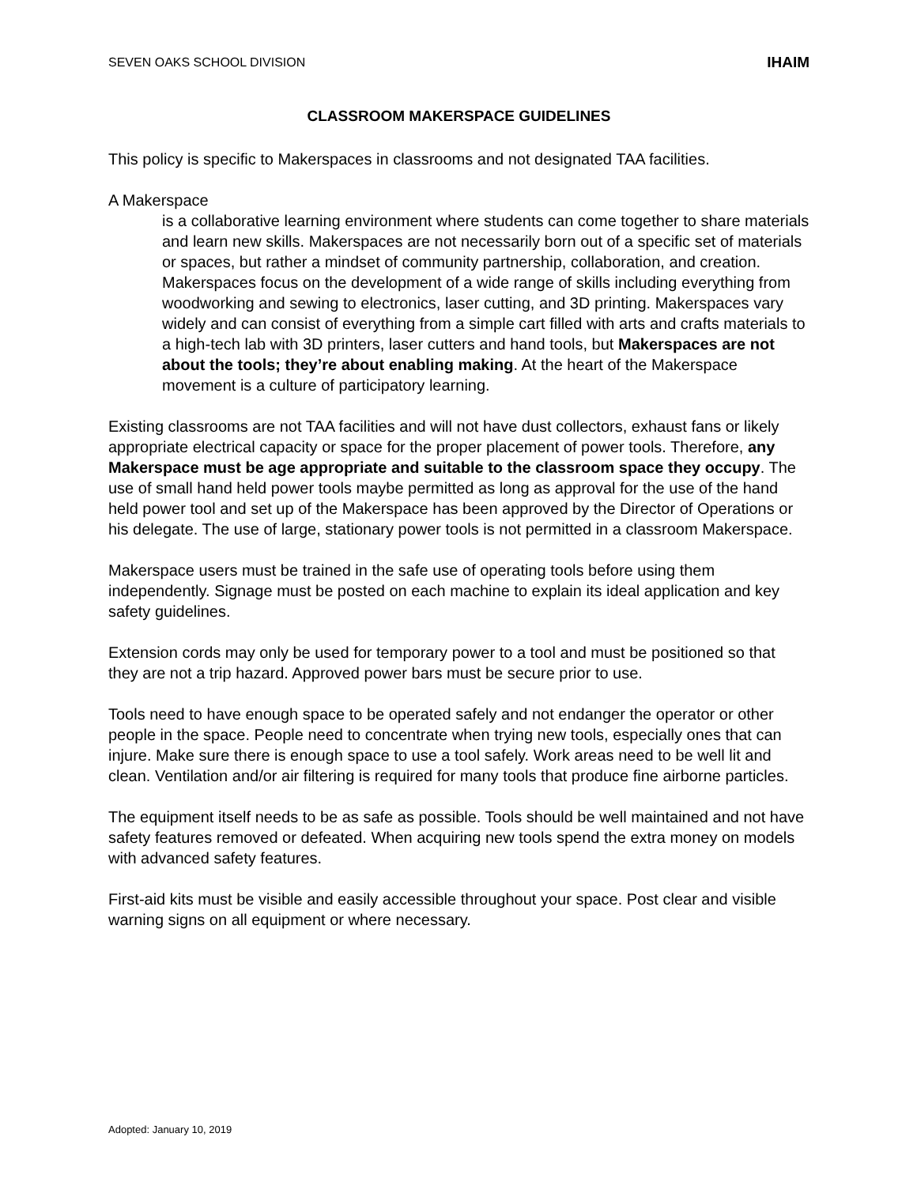SEVEN OAKS SCHOOL DIVISION IHAIM
CLASSROOM MAKERSPACE GUIDELINES
This policy is specific to Makerspaces in classrooms and not designated TAA facilities.
A Makerspace
is a collaborative learning environment where students can come together to share materials and learn new skills. Makerspaces are not necessarily born out of a specific set of materials or spaces, but rather a mindset of community partnership, collaboration, and creation. Makerspaces focus on the development of a wide range of skills including everything from woodworking and sewing to electronics, laser cutting, and 3D printing. Makerspaces vary widely and can consist of everything from a simple cart filled with arts and crafts materials to a high-tech lab with 3D printers, laser cutters and hand tools, but Makerspaces are not about the tools; they’re about enabling making. At the heart of the Makerspace movement is a culture of participatory learning.
Existing classrooms are not TAA facilities and will not have dust collectors, exhaust fans or likely appropriate electrical capacity or space for the proper placement of power tools. Therefore, any Makerspace must be age appropriate and suitable to the classroom space they occupy. The use of small hand held power tools maybe permitted as long as approval for the use of the hand held power tool and set up of the Makerspace has been approved by the Director of Operations or his delegate. The use of large, stationary power tools is not permitted in a classroom Makerspace.
Makerspace users must be trained in the safe use of operating tools before using them independently. Signage must be posted on each machine to explain its ideal application and key safety guidelines.
Extension cords may only be used for temporary power to a tool and must be positioned so that they are not a trip hazard. Approved power bars must be secure prior to use.
Tools need to have enough space to be operated safely and not endanger the operator or other people in the space. People need to concentrate when trying new tools, especially ones that can injure. Make sure there is enough space to use a tool safely. Work areas need to be well lit and clean. Ventilation and/or air filtering is required for many tools that produce fine airborne particles.
The equipment itself needs to be as safe as possible. Tools should be well maintained and not have safety features removed or defeated. When acquiring new tools spend the extra money on models with advanced safety features.
First-aid kits must be visible and easily accessible throughout your space. Post clear and visible warning signs on all equipment or where necessary.
Adopted: January 10, 2019